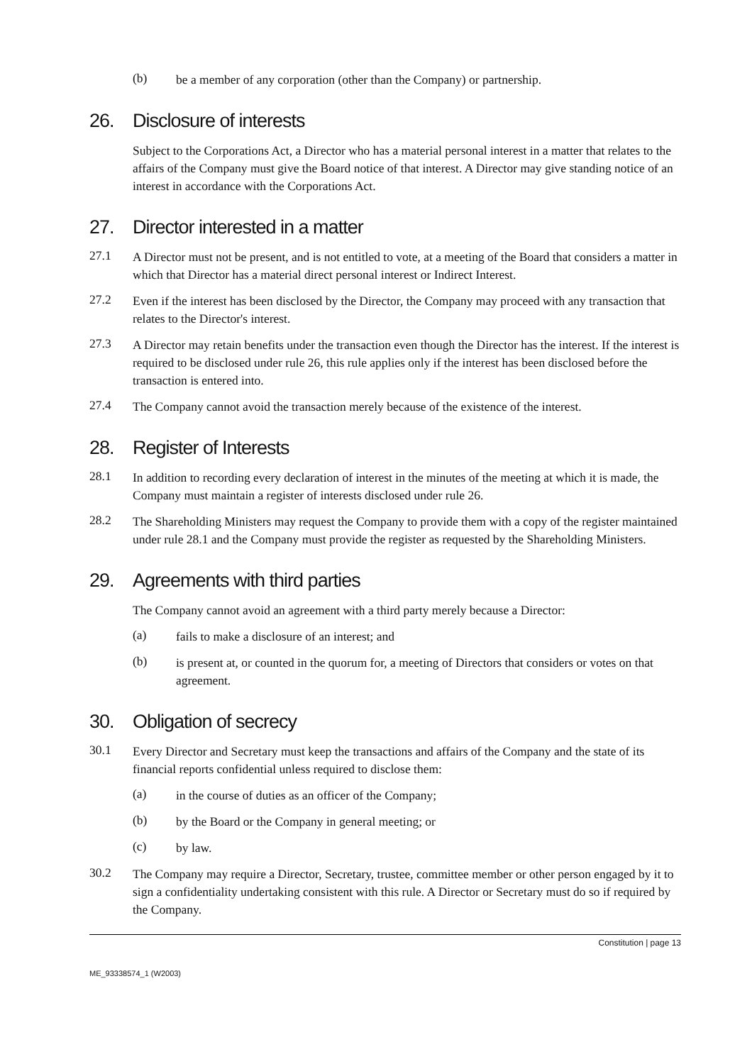(b)
be a member of any corporation (other than the Company) or partnership.
26. Disclosure of interests
Subject to the Corporations Act, a Director who has a material personal interest in a matter that relates to the affairs of the Company must give the Board notice of that interest. A Director may give standing notice of an interest in accordance with the Corporations Act.
27. Director interested in a matter
27.1
A Director must not be present, and is not entitled to vote, at a meeting of the Board that considers a matter in which that Director has a material direct personal interest or Indirect Interest.
27.2
Even if the interest has been disclosed by the Director, the Company may proceed with any transaction that relates to the Director's interest.
27.3
A Director may retain benefits under the transaction even though the Director has the interest. If the interest is required to be disclosed under rule 26, this rule applies only if the interest has been disclosed before the transaction is entered into.
27.4
The Company cannot avoid the transaction merely because of the existence of the interest.
28. Register of Interests
28.1
In addition to recording every declaration of interest in the minutes of the meeting at which it is made, the Company must maintain a register of interests disclosed under rule 26.
28.2
The Shareholding Ministers may request the Company to provide them with a copy of the register maintained under rule 28.1 and the Company must provide the register as requested by the Shareholding Ministers.
29. Agreements with third parties
The Company cannot avoid an agreement with a third party merely because a Director:
(a)
fails to make a disclosure of an interest; and
(b)
is present at, or counted in the quorum for, a meeting of Directors that considers or votes on that agreement.
30. Obligation of secrecy
30.1
Every Director and Secretary must keep the transactions and affairs of the Company and the state of its financial reports confidential unless required to disclose them:
(a)
in the course of duties as an officer of the Company;
(b)
by the Board or the Company in general meeting; or
(c)
by law.
30.2
The Company may require a Director, Secretary, trustee, committee member or other person engaged by it to sign a confidentiality undertaking consistent with this rule. A Director or Secretary must do so if required by the Company.
Constitution | page 13
ME_93338574_1 (W2003)